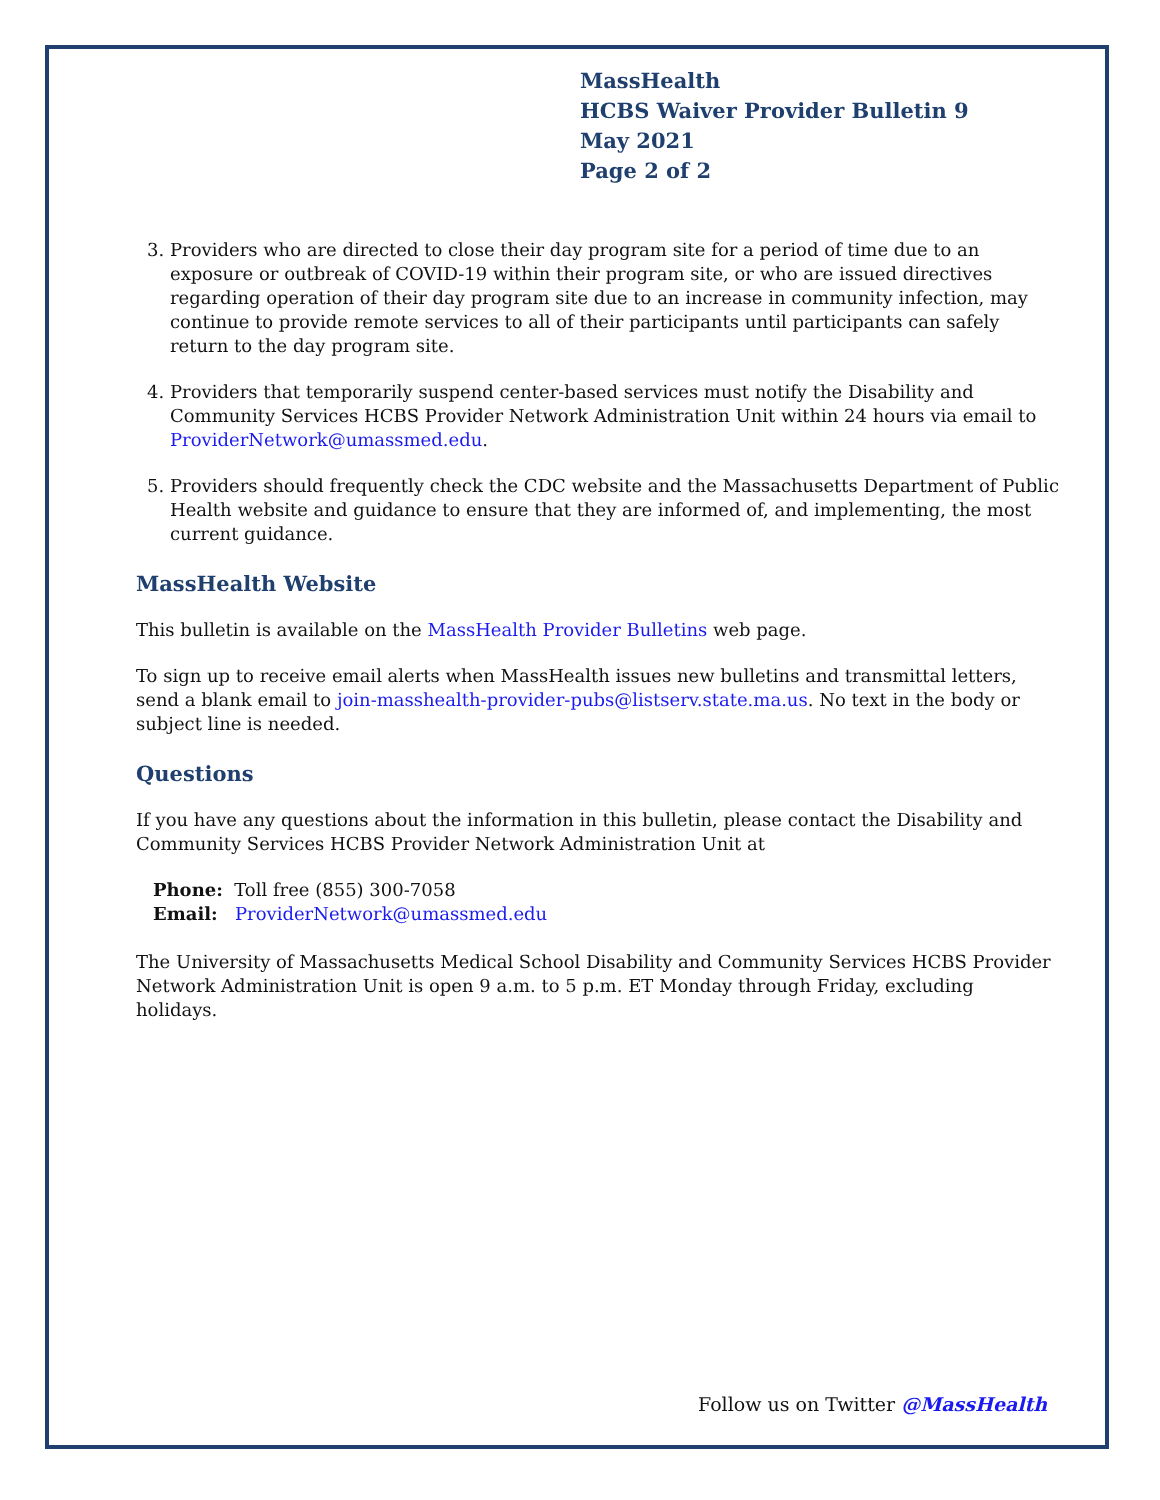MassHealth
HCBS Waiver Provider Bulletin 9
May 2021
Page 2 of 2
3. Providers who are directed to close their day program site for a period of time due to an exposure or outbreak of COVID-19 within their program site, or who are issued directives regarding operation of their day program site due to an increase in community infection, may continue to provide remote services to all of their participants until participants can safely return to the day program site.
4. Providers that temporarily suspend center-based services must notify the Disability and Community Services HCBS Provider Network Administration Unit within 24 hours via email to ProviderNetwork@umassmed.edu.
5. Providers should frequently check the CDC website and the Massachusetts Department of Public Health website and guidance to ensure that they are informed of, and implementing, the most current guidance.
MassHealth Website
This bulletin is available on the MassHealth Provider Bulletins web page.
To sign up to receive email alerts when MassHealth issues new bulletins and transmittal letters, send a blank email to join-masshealth-provider-pubs@listserv.state.ma.us. No text in the body or subject line is needed.
Questions
If you have any questions about the information in this bulletin, please contact the Disability and Community Services HCBS Provider Network Administration Unit at
Phone: Toll free (855) 300-7058
Email: ProviderNetwork@umassmed.edu
The University of Massachusetts Medical School Disability and Community Services HCBS Provider Network Administration Unit is open 9 a.m. to 5 p.m. ET Monday through Friday, excluding holidays.
Follow us on Twitter @MassHealth